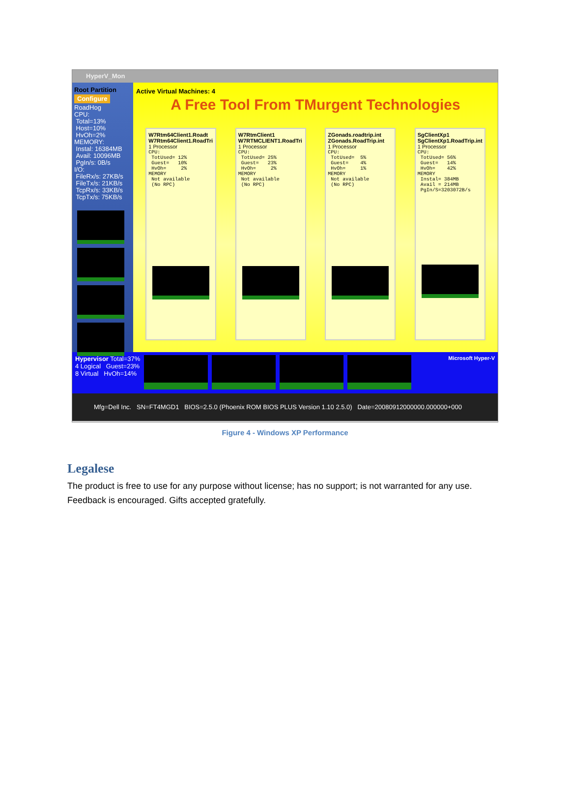HyperV_Mon
Root Partition
Configure
RoadHog
CPU:
Total=13%
Host=10%
HvOh=2%
MEMORY:
Instal: 16384MB
Avail: 10096MB
PgIn/s: 0B/s
I/O:
FileRx/s: 27KB/s
FileTx/s: 21KB/s
TcpRx/s: 33KB/s
TcpTx/s: 75KB/s
Active Virtual Machines: 4
A Free Tool From TMurgent Technologies
W7Rtm64Client1.Roadt
W7Rtm64Client1.RoadTri
1 Processor
CPU:
 TotUsed= 12%
 Guest=   10%
 HvOh=     2%
MEMORY
 Not available
 (No RPC)
W7RtmClient1
W7RTMCLIENT1.RoadTri
1 Processor
CPU:
 TotUsed= 25%
 Guest=   23%
 HvOh=     2%
MEMORY
 Not available
 (No RPC)
ZGonads.roadtrip.int
ZGonads.RoadTrip.int
1 Processor
CPU:
 TotUsed=  5%
 Guest=    4%
 HvOh=     1%
MEMORY
 Not available
 (No RPC)
SgClientXp1
SgClientXp1.RoadTrip.int
1 Processor
CPU:
 TotUsed= 56%
 Guest=   14%
 HvOh=    42%
MEMORY
 Instal= 384MB
 Avail = 214MB
 PgIn/S=3203072B/s
Hypervisor Total=37%
4 Logical Guest=23%
8 Virtual HvOh=14%
Microsoft Hyper-V
Mfg=Dell Inc. SN=FT4MGD1 BIOS=2.5.0 (Phoenix ROM BIOS PLUS Version 1.10 2.5.0) Date=20080912000000.000000+000
Figure 4 - Windows XP Performance
Legalese
The product is free to use for any purpose without license; has no support; is not warranted for any use. Feedback is encouraged. Gifts accepted gratefully.